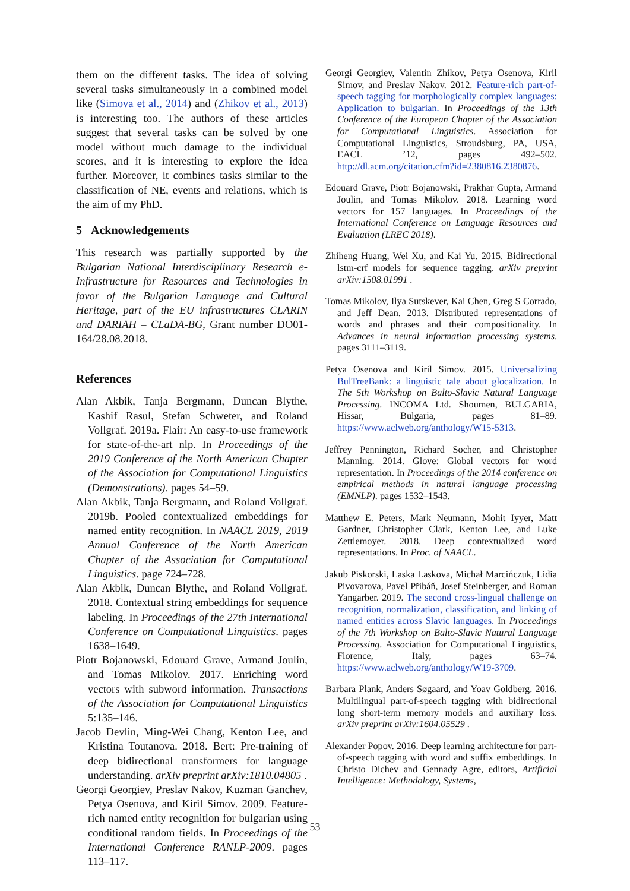them on the different tasks. The idea of solving several tasks simultaneously in a combined model like (Simova et al., 2014) and (Zhikov et al., 2013) is interesting too. The authors of these articles suggest that several tasks can be solved by one model without much damage to the individual scores, and it is interesting to explore the idea further. Moreover, it combines tasks similar to the classification of NE, events and relations, which is the aim of my PhD.
5 Acknowledgements
This research was partially supported by the Bulgarian National Interdisciplinary Research e-Infrastructure for Resources and Technologies in favor of the Bulgarian Language and Cultural Heritage, part of the EU infrastructures CLARIN and DARIAH – CLaDA-BG, Grant number DO01-164/28.08.2018.
References
Alan Akbik, Tanja Bergmann, Duncan Blythe, Kashif Rasul, Stefan Schweter, and Roland Vollgraf. 2019a. Flair: An easy-to-use framework for state-of-the-art nlp. In Proceedings of the 2019 Conference of the North American Chapter of the Association for Computational Linguistics (Demonstrations). pages 54–59.
Alan Akbik, Tanja Bergmann, and Roland Vollgraf. 2019b. Pooled contextualized embeddings for named entity recognition. In NAACL 2019, 2019 Annual Conference of the North American Chapter of the Association for Computational Linguistics. page 724–728.
Alan Akbik, Duncan Blythe, and Roland Vollgraf. 2018. Contextual string embeddings for sequence labeling. In Proceedings of the 27th International Conference on Computational Linguistics. pages 1638–1649.
Piotr Bojanowski, Edouard Grave, Armand Joulin, and Tomas Mikolov. 2017. Enriching word vectors with subword information. Transactions of the Association for Computational Linguistics 5:135–146.
Jacob Devlin, Ming-Wei Chang, Kenton Lee, and Kristina Toutanova. 2018. Bert: Pre-training of deep bidirectional transformers for language understanding. arXiv preprint arXiv:1810.04805 .
Georgi Georgiev, Preslav Nakov, Kuzman Ganchev, Petya Osenova, and Kiril Simov. 2009. Feature-rich named entity recognition for bulgarian using conditional random fields. In Proceedings of the International Conference RANLP-2009. pages 113–117.
Georgi Georgiev, Valentin Zhikov, Petya Osenova, Kiril Simov, and Preslav Nakov. 2012. Feature-rich part-of-speech tagging for morphologically complex languages: Application to bulgarian. In Proceedings of the 13th Conference of the European Chapter of the Association for Computational Linguistics. Association for Computational Linguistics, Stroudsburg, PA, USA, EACL ’12, pages 492–502. http://dl.acm.org/citation.cfm?id=2380816.2380876.
Edouard Grave, Piotr Bojanowski, Prakhar Gupta, Armand Joulin, and Tomas Mikolov. 2018. Learning word vectors for 157 languages. In Proceedings of the International Conference on Language Resources and Evaluation (LREC 2018).
Zhiheng Huang, Wei Xu, and Kai Yu. 2015. Bidirectional lstm-crf models for sequence tagging. arXiv preprint arXiv:1508.01991 .
Tomas Mikolov, Ilya Sutskever, Kai Chen, Greg S Corrado, and Jeff Dean. 2013. Distributed representations of words and phrases and their compositionality. In Advances in neural information processing systems. pages 3111–3119.
Petya Osenova and Kiril Simov. 2015. Universalizing BulTreeBank: a linguistic tale about glocalization. In The 5th Workshop on Balto-Slavic Natural Language Processing. INCOMA Ltd. Shoumen, BULGARIA, Hissar, Bulgaria, pages 81–89. https://www.aclweb.org/anthology/W15-5313.
Jeffrey Pennington, Richard Socher, and Christopher Manning. 2014. Glove: Global vectors for word representation. In Proceedings of the 2014 conference on empirical methods in natural language processing (EMNLP). pages 1532–1543.
Matthew E. Peters, Mark Neumann, Mohit Iyyer, Matt Gardner, Christopher Clark, Kenton Lee, and Luke Zettlemoyer. 2018. Deep contextualized word representations. In Proc. of NAACL.
Jakub Piskorski, Laska Laskova, Michał Marcińczuk, Lidia Pivovarova, Pavel Přibáň, Josef Steinberger, and Roman Yangarber. 2019. The second cross-lingual challenge on recognition, normalization, classification, and linking of named entities across Slavic languages. In Proceedings of the 7th Workshop on Balto-Slavic Natural Language Processing. Association for Computational Linguistics, Florence, Italy, pages 63–74. https://www.aclweb.org/anthology/W19-3709.
Barbara Plank, Anders Søgaard, and Yoav Goldberg. 2016. Multilingual part-of-speech tagging with bidirectional long short-term memory models and auxiliary loss. arXiv preprint arXiv:1604.05529 .
Alexander Popov. 2016. Deep learning architecture for part-of-speech tagging with word and suffix embeddings. In Christo Dichev and Gennady Agre, editors, Artificial Intelligence: Methodology, Systems,
53